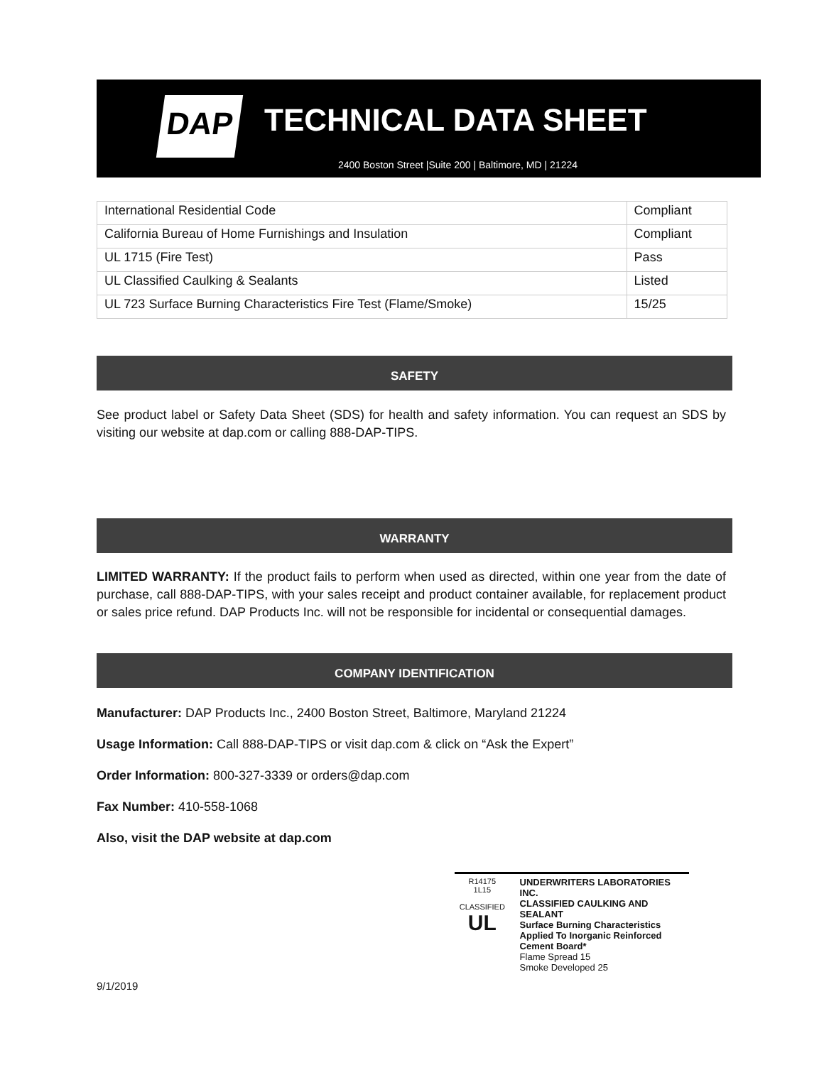DAP TECHNICAL DATA SHEET
2400 Boston Street |Suite 200 | Baltimore, MD | 21224
| International Residential Code | Compliant |
| California Bureau of Home Furnishings and Insulation | Compliant |
| UL 1715 (Fire Test) | Pass |
| UL Classified Caulking & Sealants | Listed |
| UL 723 Surface Burning Characteristics Fire Test (Flame/Smoke) | 15/25 |
SAFETY
See product label or Safety Data Sheet (SDS) for health and safety information. You can request an SDS by visiting our website at dap.com or calling 888-DAP-TIPS.
WARRANTY
LIMITED WARRANTY: If the product fails to perform when used as directed, within one year from the date of purchase, call 888-DAP-TIPS, with your sales receipt and product container available, for replacement product or sales price refund. DAP Products Inc. will not be responsible for incidental or consequential damages.
COMPANY IDENTIFICATION
Manufacturer: DAP Products Inc., 2400 Boston Street, Baltimore, Maryland 21224
Usage Information: Call 888-DAP-TIPS or visit dap.com & click on “Ask the Expert”
Order Information: 800-327-3339 or orders@dap.com
Fax Number: 410-558-1068
Also, visit the DAP website at dap.com
R14175
1L15
CLASSIFIED
UL
UNDERWRITERS LABORATORIES INC.
CLASSIFIED CAULKING AND SEALANT
Surface Burning Characteristics
Applied To Inorganic Reinforced
Cement Board*
Flame Spread 15
Smoke Developed 25
9/1/2019